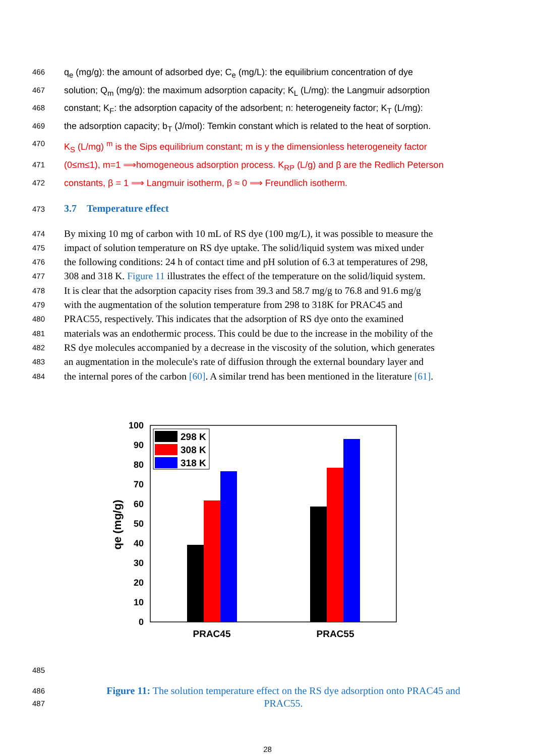466 q<sub>e</sub> (mg/g): the amount of adsorbed dye; C<sub>e</sub> (mg/L): the equilibrium concentration of dye
467 solution; Q<sub>m</sub> (mg/g): the maximum adsorption capacity; K<sub>L</sub> (L/mg): the Langmuir adsorption
468 constant; K<sub>F</sub>: the adsorption capacity of the adsorbent; n: heterogeneity factor; K<sub>T</sub> (L/mg):
469 the adsorption capacity; b<sub>T</sub> (J/mol): Temkin constant which is related to the heat of sorption.
470 K<sub>S</sub> (L/mg) <sup>m</sup> is the Sips equilibrium constant; m is y the dimensionless heterogeneity factor
471 (0≤m≤1), m=1 ⟹homogeneous adsorption process. K<sub>RP</sub> (L/g) and β are the Redlich Peterson
472 constants, β = 1 ⟹ Langmuir isotherm, β ≈ 0 ⟹ Freundlich isotherm.
473
3.7 Temperature effect
474 By mixing 10 mg of carbon with 10 mL of RS dye (100 mg/L), it was possible to measure the
475 impact of solution temperature on RS dye uptake. The solid/liquid system was mixed under
476 the following conditions: 24 h of contact time and pH solution of 6.3 at temperatures of 298,
477 308 and 318 K. Figure 11 illustrates the effect of the temperature on the solid/liquid system.
478 It is clear that the adsorption capacity rises from 39.3 and 58.7 mg/g to 76.8 and 91.6 mg/g
479 with the augmentation of the solution temperature from 298 to 318K for PRAC45 and
480 PRAC55, respectively. This indicates that the adsorption of RS dye onto the examined
481 materials was an endothermic process. This could be due to the increase in the mobility of the
482 RS dye molecules accompanied by a decrease in the viscosity of the solution, which generates
483 an augmentation in the molecule's rate of diffusion through the external boundary layer and
484 the internal pores of the carbon [60]. A similar trend has been mentioned in the literature [61].
0
10
20
30
40
50
60
70
80
90
100
qe (mg/g)
PRAC45
PRAC55
298 K
308 K
318 K
485
486
487
Figure 11: The solution temperature effect on the RS dye adsorption onto PRAC45 and
PRAC55.
28